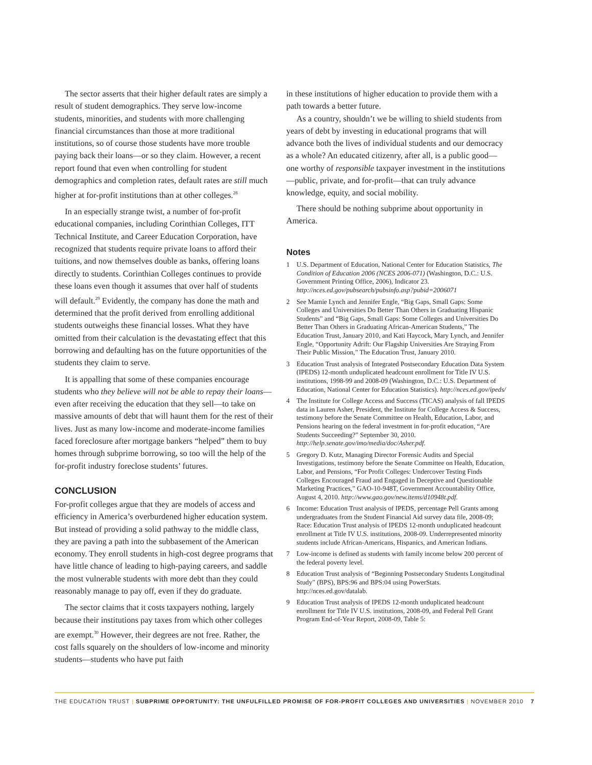The sector asserts that their higher default rates are simply a result of student demographics. They serve low-income students, minorities, and students with more challenging financial circumstances than those at more traditional institutions, so of course those students have more trouble paying back their loans—or so they claim. However, a recent report found that even when controlling for student demographics and completion rates, default rates are still much higher at for-profit institutions than at other colleges.<sup>28</sup>
In an especially strange twist, a number of for-profit educational companies, including Corinthian Colleges, ITT Technical Institute, and Career Education Corporation, have recognized that students require private loans to afford their tuitions, and now themselves double as banks, offering loans directly to students. Corinthian Colleges continues to provide these loans even though it assumes that over half of students will default.<sup>29</sup> Evidently, the company has done the math and determined that the profit derived from enrolling additional students outweighs these financial losses. What they have omitted from their calculation is the devastating effect that this borrowing and defaulting has on the future opportunities of the students they claim to serve.
It is appalling that some of these companies encourage students who they believe will not be able to repay their loans—even after receiving the education that they sell—to take on massive amounts of debt that will haunt them for the rest of their lives. Just as many low-income and moderate-income families faced foreclosure after mortgage bankers “helped” them to buy homes through subprime borrowing, so too will the help of the for-profit industry foreclose students’ futures.
CONCLUSION
For-profit colleges argue that they are models of access and efficiency in America’s overburdened higher education system. But instead of providing a solid pathway to the middle class, they are paving a path into the subbasement of the American economy. They enroll students in high-cost degree programs that have little chance of leading to high-paying careers, and saddle the most vulnerable students with more debt than they could reasonably manage to pay off, even if they do graduate.
The sector claims that it costs taxpayers nothing, largely because their institutions pay taxes from which other colleges are exempt.<sup>30</sup> However, their degrees are not free. Rather, the cost falls squarely on the shoulders of low-income and minority students—students who have put faith
in these institutions of higher education to provide them with a path towards a better future.
As a country, shouldn’t we be willing to shield students from years of debt by investing in educational programs that will advance both the lives of individual students and our democracy as a whole? An educated citizenry, after all, is a public good—one worthy of responsible taxpayer investment in the institutions—public, private, and for-profit—that can truly advance knowledge, equity, and social mobility.
There should be nothing subprime about opportunity in America.
Notes
1 U.S. Department of Education, National Center for Education Statistics, The Condition of Education 2006 (NCES 2006-071) (Washington, D.C.: U.S. Government Printing Office, 2006), Indicator 23. http://nces.ed.gov/pubsearch/pubsinfo.asp?pubid=2006071
2 See Mamie Lynch and Jennifer Engle, “Big Gaps, Small Gaps: Some Colleges and Universities Do Better Than Others in Graduating Hispanic Students” and “Big Gaps, Small Gaps: Some Colleges and Universities Do Better Than Others in Graduating African-American Students,” The Education Trust, January 2010, and Kati Haycock, Mary Lynch, and Jennifer Engle, “Opportunity Adrift: Our Flagship Universities Are Straying From Their Public Mission,” The Education Trust, January 2010.
3 Education Trust analysis of Integrated Postsecondary Education Data System (IPEDS) 12-month unduplicated headcount enrollment for Title IV U.S. institutions, 1998-99 and 2008-09 (Washington, D.C.: U.S. Department of Education, National Center for Education Statistics). http://nces.ed.gov/ipeds/
4 The Institute for College Access and Success (TICAS) analysis of fall IPEDS data in Lauren Asher, President, the Institute for College Access & Success, testimony before the Senate Committee on Health, Education, Labor, and Pensions hearing on the federal investment in for-profit education, “Are Students Succeeding?” September 30, 2010. http://help.senate.gov/imo/media/doc/Asher.pdf.
5 Gregory D. Kutz, Managing Director Forensic Audits and Special Investigations, testimony before the Senate Committee on Health, Education, Labor, and Pensions, “For Profit Colleges: Undercover Testing Finds Colleges Encouraged Fraud and Engaged in Deceptive and Questionable Marketing Practices,” GAO-10-948T, Government Accountability Office, August 4, 2010. http://www.gao.gov/new.items/d10948t.pdf.
6 Income: Education Trust analysis of IPEDS, percentage Pell Grants among undergraduates from the Student Financial Aid survey data file, 2008-09; Race: Education Trust analysis of IPEDS 12-month unduplicated headcount enrollment at Title IV U.S. institutions, 2008-09. Underrepresented minority students include African-Americans, Hispanics, and American Indians.
7 Low-income is defined as students with family income below 200 percent of the federal poverty level.
8 Education Trust analysis of “Beginning Postsecondary Students Longitudinal Study” (BPS), BPS:96 and BPS:04 using PowerStats. http://nces.ed.gov/datalab.
9 Education Trust analysis of IPEDS 12-month unduplicated headcount enrollment for Title IV U.S. institutions, 2008-09, and Federal Pell Grant Program End-of-Year Report, 2008-09, Table 5:
THE EDUCATION TRUST | SUBPRIME OPPORTUNITY: THE UNFULFILLED PROMISE OF FOR-PROFIT COLLEGES AND UNIVERSITIES | NOVEMBER 2010 7